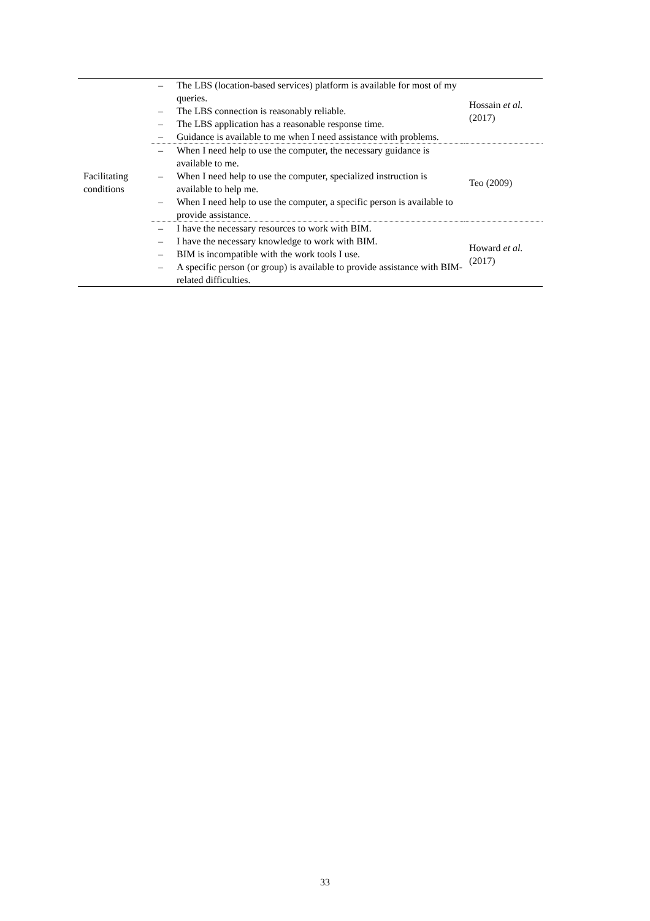| Facilitating conditions | – The LBS (location-based services) platform is available for most of my queries. – The LBS connection is reasonably reliable. – The LBS application has a reasonable response time. – Guidance is available to me when I need assistance with problems. | Hossain et al. (2017) |
| | – When I need help to use the computer, the necessary guidance is available to me. – When I need help to use the computer, specialized instruction is available to help me. – When I need help to use the computer, a specific person is available to provide assistance. | Teo (2009) |
| | – I have the necessary resources to work with BIM. – I have the necessary knowledge to work with BIM. – BIM is incompatible with the work tools I use. – A specific person (or group) is available to provide assistance with BIM-related difficulties. | Howard et al. (2017) |
33